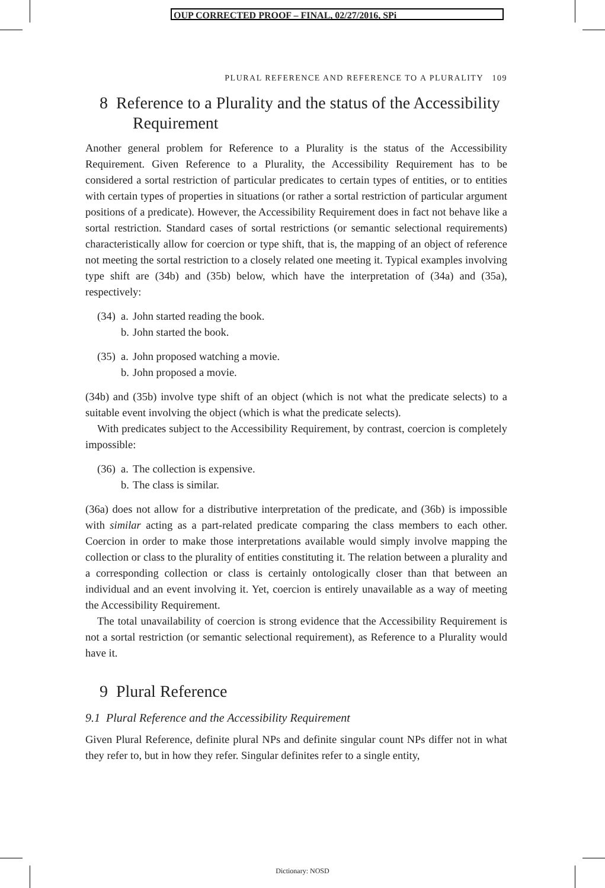OUP CORRECTED PROOF – FINAL, 02/27/2016, SPi
PLURAL REFERENCE AND REFERENCE TO A PLURALITY 109
8 Reference to a Plurality and the status of the Accessibility Requirement
Another general problem for Reference to a Plurality is the status of the Accessibility Requirement. Given Reference to a Plurality, the Accessibility Requirement has to be considered a sortal restriction of particular predicates to certain types of entities, or to entities with certain types of properties in situations (or rather a sortal restriction of particular argument positions of a predicate). However, the Accessibility Requirement does in fact not behave like a sortal restriction. Standard cases of sortal restrictions (or semantic selectional requirements) characteristically allow for coercion or type shift, that is, the mapping of an object of reference not meeting the sortal restriction to a closely related one meeting it. Typical examples involving type shift are (34b) and (35b) below, which have the interpretation of (34a) and (35a), respectively:
(34) a. John started reading the book.
b. John started the book.
(35) a. John proposed watching a movie.
b. John proposed a movie.
(34b) and (35b) involve type shift of an object (which is not what the predicate selects) to a suitable event involving the object (which is what the predicate selects).
With predicates subject to the Accessibility Requirement, by contrast, coercion is completely impossible:
(36) a. The collection is expensive.
b. The class is similar.
(36a) does not allow for a distributive interpretation of the predicate, and (36b) is impossible with similar acting as a part-related predicate comparing the class members to each other. Coercion in order to make those interpretations available would simply involve mapping the collection or class to the plurality of entities constituting it. The relation between a plurality and a corresponding collection or class is certainly ontologically closer than that between an individual and an event involving it. Yet, coercion is entirely unavailable as a way of meeting the Accessibility Requirement.
The total unavailability of coercion is strong evidence that the Accessibility Requirement is not a sortal restriction (or semantic selectional requirement), as Reference to a Plurality would have it.
9 Plural Reference
9.1 Plural Reference and the Accessibility Requirement
Given Plural Reference, definite plural NPs and definite singular count NPs differ not in what they refer to, but in how they refer. Singular definites refer to a single entity,
Dictionary: NOSD